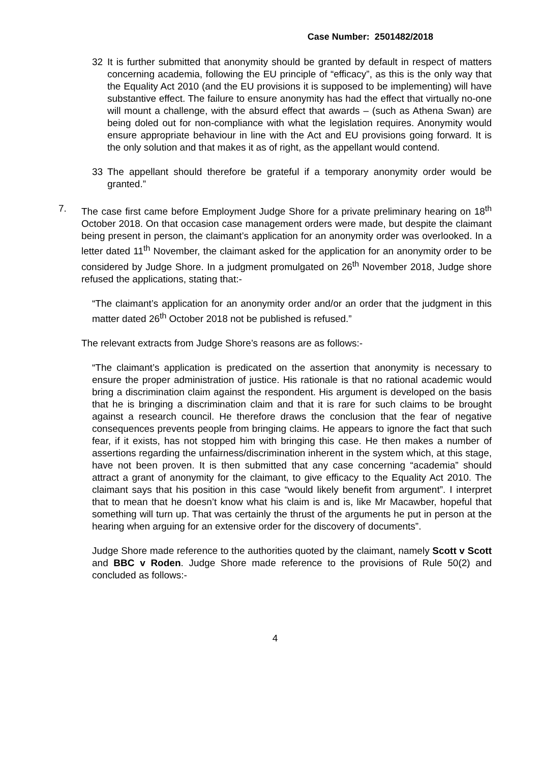Case Number: 2501482/2018
32 It is further submitted that anonymity should be granted by default in respect of matters concerning academia, following the EU principle of “efficacy”, as this is the only way that the Equality Act 2010 (and the EU provisions it is supposed to be implementing) will have substantive effect. The failure to ensure anonymity has had the effect that virtually no-one will mount a challenge, with the absurd effect that awards – (such as Athena Swan) are being doled out for non-compliance with what the legislation requires. Anonymity would ensure appropriate behaviour in line with the Act and EU provisions going forward. It is the only solution and that makes it as of right, as the appellant would contend.
33 The appellant should therefore be grateful if a temporary anonymity order would be granted.”
7. The case first came before Employment Judge Shore for a private preliminary hearing on 18<sup>th</sup> October 2018. On that occasion case management orders were made, but despite the claimant being present in person, the claimant’s application for an anonymity order was overlooked. In a letter dated 11<sup>th</sup> November, the claimant asked for the application for an anonymity order to be considered by Judge Shore. In a judgment promulgated on 26<sup>th</sup> November 2018, Judge shore refused the applications, stating that:-
“The claimant’s application for an anonymity order and/or an order that the judgment in this matter dated 26<sup>th</sup> October 2018 not be published is refused.”
The relevant extracts from Judge Shore’s reasons are as follows:-
“The claimant’s application is predicated on the assertion that anonymity is necessary to ensure the proper administration of justice. His rationale is that no rational academic would bring a discrimination claim against the respondent. His argument is developed on the basis that he is bringing a discrimination claim and that it is rare for such claims to be brought against a research council. He therefore draws the conclusion that the fear of negative consequences prevents people from bringing claims. He appears to ignore the fact that such fear, if it exists, has not stopped him with bringing this case. He then makes a number of assertions regarding the unfairness/discrimination inherent in the system which, at this stage, have not been proven. It is then submitted that any case concerning “academia” should attract a grant of anonymity for the claimant, to give efficacy to the Equality Act 2010. The claimant says that his position in this case “would likely benefit from argument”. I interpret that to mean that he doesn’t know what his claim is and is, like Mr Macawber, hopeful that something will turn up. That was certainly the thrust of the arguments he put in person at the hearing when arguing for an extensive order for the discovery of documents”.
Judge Shore made reference to the authorities quoted by the claimant, namely Scott v Scott and BBC v Roden. Judge Shore made reference to the provisions of Rule 50(2) and concluded as follows:-
4